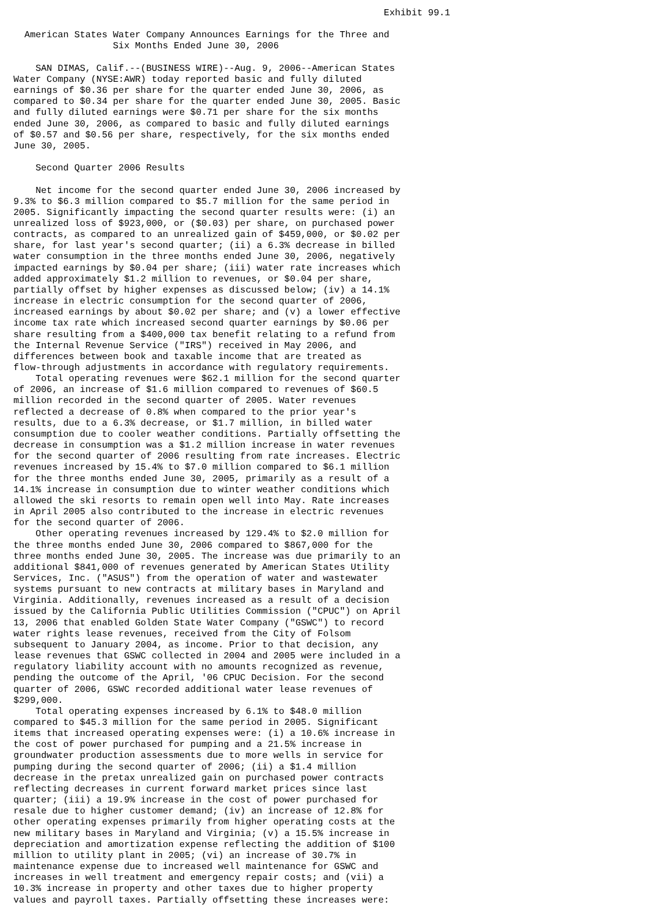Exhibit 99.1

  American States Water Company Announces Earnings for the Three and
                  Six Months Ended June 30, 2006

    SAN DIMAS, Calif.--(BUSINESS WIRE)--Aug. 9, 2006--American States
Water Company (NYSE:AWR) today reported basic and fully diluted
earnings of $0.36 per share for the quarter ended June 30, 2006, as
compared to $0.34 per share for the quarter ended June 30, 2005. Basic
and fully diluted earnings were $0.71 per share for the six months
ended June 30, 2006, as compared to basic and fully diluted earnings
of $0.57 and $0.56 per share, respectively, for the six months ended
June 30, 2005.

    Second Quarter 2006 Results

    Net income for the second quarter ended June 30, 2006 increased by
9.3% to $6.3 million compared to $5.7 million for the same period in
2005. Significantly impacting the second quarter results were: (i) an
unrealized loss of $923,000, or ($0.03) per share, on purchased power
contracts, as compared to an unrealized gain of $459,000, or $0.02 per
share, for last year's second quarter; (ii) a 6.3% decrease in billed
water consumption in the three months ended June 30, 2006, negatively
impacted earnings by $0.04 per share; (iii) water rate increases which
added approximately $1.2 million to revenues, or $0.04 per share,
partially offset by higher expenses as discussed below; (iv) a 14.1%
increase in electric consumption for the second quarter of 2006,
increased earnings by about $0.02 per share; and (v) a lower effective
income tax rate which increased second quarter earnings by $0.06 per
share resulting from a $400,000 tax benefit relating to a refund from
the Internal Revenue Service ("IRS") received in May 2006, and
differences between book and taxable income that are treated as
flow-through adjustments in accordance with regulatory requirements.
    Total operating revenues were $62.1 million for the second quarter
of 2006, an increase of $1.6 million compared to revenues of $60.5
million recorded in the second quarter of 2005. Water revenues
reflected a decrease of 0.8% when compared to the prior year's
results, due to a 6.3% decrease, or $1.7 million, in billed water
consumption due to cooler weather conditions. Partially offsetting the
decrease in consumption was a $1.2 million increase in water revenues
for the second quarter of 2006 resulting from rate increases. Electric
revenues increased by 15.4% to $7.0 million compared to $6.1 million
for the three months ended June 30, 2005, primarily as a result of a
14.1% increase in consumption due to winter weather conditions which
allowed the ski resorts to remain open well into May. Rate increases
in April 2005 also contributed to the increase in electric revenues
for the second quarter of 2006.
    Other operating revenues increased by 129.4% to $2.0 million for
the three months ended June 30, 2006 compared to $867,000 for the
three months ended June 30, 2005. The increase was due primarily to an
additional $841,000 of revenues generated by American States Utility
Services, Inc. ("ASUS") from the operation of water and wastewater
systems pursuant to new contracts at military bases in Maryland and
Virginia. Additionally, revenues increased as a result of a decision
issued by the California Public Utilities Commission ("CPUC") on April
13, 2006 that enabled Golden State Water Company ("GSWC") to record
water rights lease revenues, received from the City of Folsom
subsequent to January 2004, as income. Prior to that decision, any
lease revenues that GSWC collected in 2004 and 2005 were included in a
regulatory liability account with no amounts recognized as revenue,
pending the outcome of the April, '06 CPUC Decision. For the second
quarter of 2006, GSWC recorded additional water lease revenues of
$299,000.
    Total operating expenses increased by 6.1% to $48.0 million
compared to $45.3 million for the same period in 2005. Significant
items that increased operating expenses were: (i) a 10.6% increase in
the cost of power purchased for pumping and a 21.5% increase in
groundwater production assessments due to more wells in service for
pumping during the second quarter of 2006; (ii) a $1.4 million
decrease in the pretax unrealized gain on purchased power contracts
reflecting decreases in current forward market prices since last
quarter; (iii) a 19.9% increase in the cost of power purchased for
resale due to higher customer demand; (iv) an increase of 12.8% for
other operating expenses primarily from higher operating costs at the
new military bases in Maryland and Virginia; (v) a 15.5% increase in
depreciation and amortization expense reflecting the addition of $100
million to utility plant in 2005; (vi) an increase of 30.7% in
maintenance expense due to increased well maintenance for GSWC and
increases in well treatment and emergency repair costs; and (vii) a
10.3% increase in property and other taxes due to higher property
values and payroll taxes. Partially offsetting these increases were: